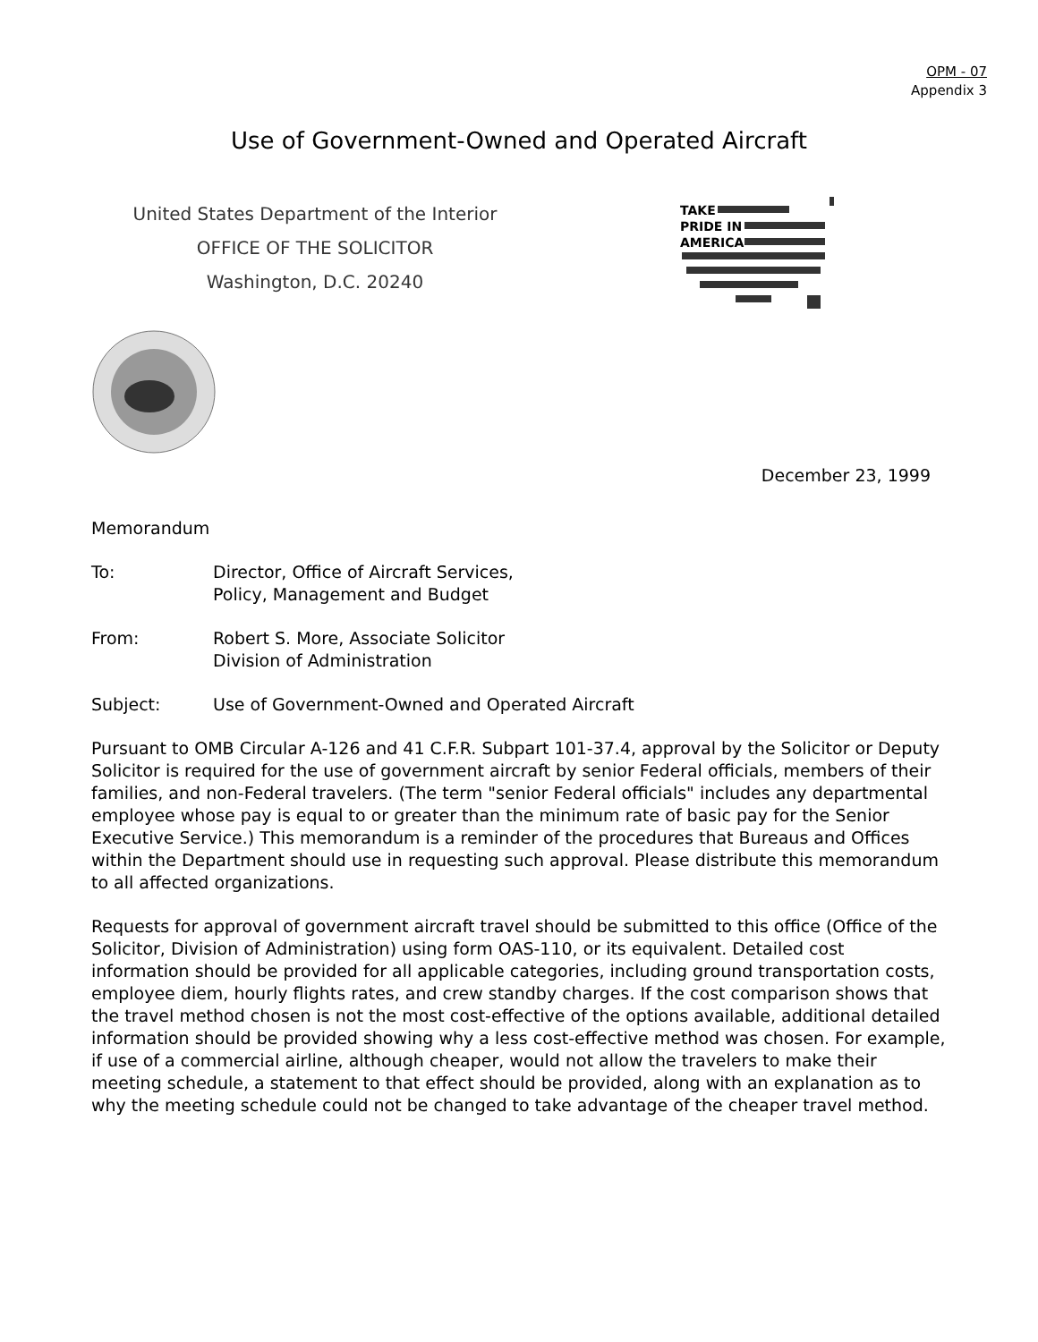OPM - 07
Appendix 3
Use of Government-Owned and Operated Aircraft
United States Department of the Interior
OFFICE OF THE SOLICITOR
Washington, D.C. 20240
TAKE
PRIDE IN
AMERICA
December 23, 1999
Memorandum
To: Director, Office of Aircraft Services,
Policy, Management and Budget
From: Robert S. More, Associate Solicitor
Division of Administration
Subject: Use of Government-Owned and Operated Aircraft
Pursuant to OMB Circular A-126 and 41 C.F.R. Subpart 101-37.4, approval by the Solicitor or Deputy Solicitor is required for the use of government aircraft by senior Federal officials, members of their families, and non-Federal travelers. (The term "senior Federal officials" includes any departmental employee whose pay is equal to or greater than the minimum rate of basic pay for the Senior Executive Service.) This memorandum is a reminder of the procedures that Bureaus and Offices within the Department should use in requesting such approval. Please distribute this memorandum to all affected organizations.
Requests for approval of government aircraft travel should be submitted to this office (Office of the Solicitor, Division of Administration) using form OAS-110, or its equivalent. Detailed cost information should be provided for all applicable categories, including ground transportation costs, employee diem, hourly flights rates, and crew standby charges. If the cost comparison shows that the travel method chosen is not the most cost-effective of the options available, additional detailed information should be provided showing why a less cost-effective method was chosen. For example, if use of a commercial airline, although cheaper, would not allow the travelers to make their meeting schedule, a statement to that effect should be provided, along with an explanation as to why the meeting schedule could not be changed to take advantage of the cheaper travel method.